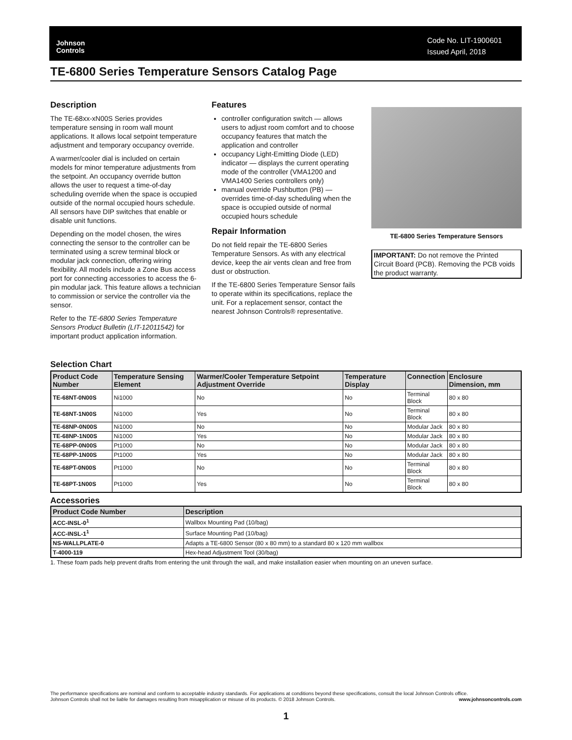Johnson
Controls
Code No. LIT-1900601
Issued April, 2018
TE-6800 Series Temperature Sensors Catalog Page
Description
The TE-68xx-xN00S Series provides temperature sensing in room wall mount applications. It allows local setpoint temperature adjustment and temporary occupancy override.
A warmer/cooler dial is included on certain models for minor temperature adjustments from the setpoint. An occupancy override button allows the user to request a time-of-day scheduling override when the space is occupied outside of the normal occupied hours schedule. All sensors have DIP switches that enable or disable unit functions.
Depending on the model chosen, the wires connecting the sensor to the controller can be terminated using a screw terminal block or modular jack connection, offering wiring flexibility. All models include a Zone Bus access port for connecting accessories to access the 6-pin modular jack. This feature allows a technician to commission or service the controller via the sensor.
Refer to the TE-6800 Series Temperature Sensors Product Bulletin (LIT-12011542) for important product application information.
Features
controller configuration switch — allows users to adjust room comfort and to choose occupancy features that match the application and controller
occupancy Light-Emitting Diode (LED) indicator — displays the current operating mode of the controller (VMA1200 and VMA1400 Series controllers only)
manual override Pushbutton (PB) — overrides time-of-day scheduling when the space is occupied outside of normal occupied hours schedule
Repair Information
Do not field repair the TE-6800 Series Temperature Sensors. As with any electrical device, keep the air vents clean and free from dust or obstruction.
If the TE-6800 Series Temperature Sensor fails to operate within its specifications, replace the unit. For a replacement sensor, contact the nearest Johnson Controls® representative.
TE-6800 Series Temperature Sensors
IMPORTANT: Do not remove the Printed Circuit Board (PCB). Removing the PCB voids the product warranty.
Selection Chart
| Product Code Number | Temperature Sensing Element | Warmer/Cooler Temperature Setpoint Adjustment Override | Temperature Display | Connection | Enclosure Dimension, mm |
| --- | --- | --- | --- | --- | --- |
| TE-68NT-0N00S | Ni1000 | No | No | Terminal Block | 80 x 80 |
| TE-68NT-1N00S | Ni1000 | Yes | No | Terminal Block | 80 x 80 |
| TE-68NP-0N00S | Ni1000 | No | No | Modular Jack | 80 x 80 |
| TE-68NP-1N00S | Ni1000 | Yes | No | Modular Jack | 80 x 80 |
| TE-68PP-0N00S | Pt1000 | No | No | Modular Jack | 80 x 80 |
| TE-68PP-1N00S | Pt1000 | Yes | No | Modular Jack | 80 x 80 |
| TE-68PT-0N00S | Pt1000 | No | No | Terminal Block | 80 x 80 |
| TE-68PT-1N00S | Pt1000 | Yes | No | Terminal Block | 80 x 80 |
Accessories
| Product Code Number | Description |
| --- | --- |
| ACC-INSL-0<sup>1</sup> | Wallbox Mounting Pad (10/bag) |
| ACC-INSL-1<sup>1</sup> | Surface Mounting Pad (10/bag) |
| NS-WALLPLATE-0 | Adapts a TE-6800 Sensor (80 x 80 mm) to a standard 80 x 120 mm wallbox |
| T-4000-119 | Hex-head Adjustment Tool (30/bag) |
1. These foam pads help prevent drafts from entering the unit through the wall, and make installation easier when mounting on an uneven surface.
The performance specifications are nominal and conform to acceptable industry standards. For applications at conditions beyond these specifications, consult the local Johnson Controls office.
Johnson Controls shall not be liable for damages resulting from misapplication or misuse of its products. © 2018 Johnson Controls. www.johnsoncontrols.com
1